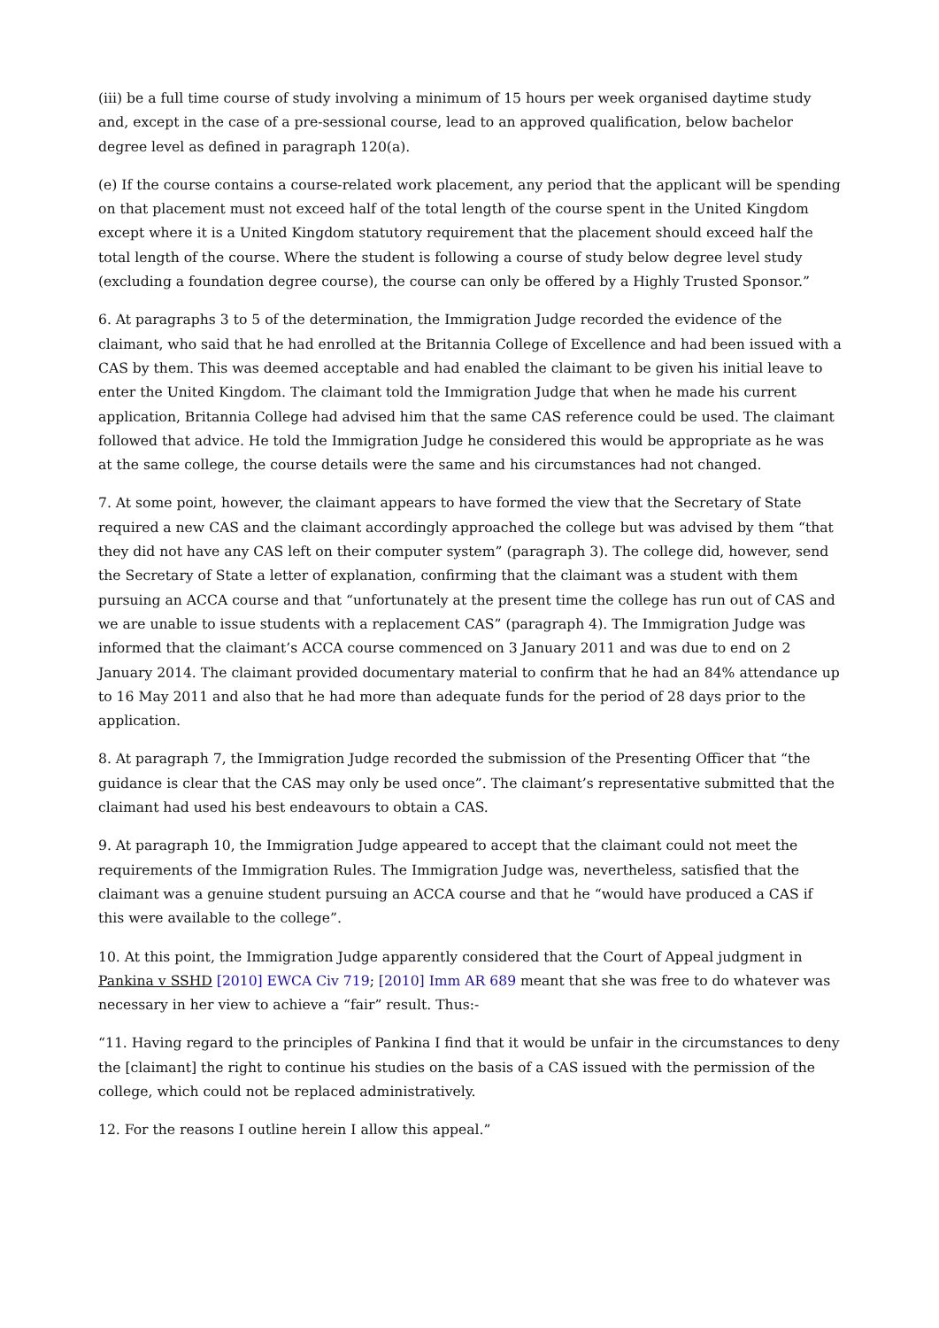(iii) be a full time course of study involving a minimum of 15 hours per week organised daytime study and, except in the case of a pre-sessional course, lead to an approved qualification, below bachelor degree level as defined in paragraph 120(a).
(e) If the course contains a course-related work placement, any period that the applicant will be spending on that placement must not exceed half of the total length of the course spent in the United Kingdom except where it is a United Kingdom statutory requirement that the placement should exceed half the total length of the course. Where the student is following a course of study below degree level study (excluding a foundation degree course), the course can only be offered by a Highly Trusted Sponsor.”
6. At paragraphs 3 to 5 of the determination, the Immigration Judge recorded the evidence of the claimant, who said that he had enrolled at the Britannia College of Excellence and had been issued with a CAS by them. This was deemed acceptable and had enabled the claimant to be given his initial leave to enter the United Kingdom. The claimant told the Immigration Judge that when he made his current application, Britannia College had advised him that the same CAS reference could be used. The claimant followed that advice. He told the Immigration Judge he considered this would be appropriate as he was at the same college, the course details were the same and his circumstances had not changed.
7. At some point, however, the claimant appears to have formed the view that the Secretary of State required a new CAS and the claimant accordingly approached the college but was advised by them “that they did not have any CAS left on their computer system” (paragraph 3). The college did, however, send the Secretary of State a letter of explanation, confirming that the claimant was a student with them pursuing an ACCA course and that “unfortunately at the present time the college has run out of CAS and we are unable to issue students with a replacement CAS” (paragraph 4). The Immigration Judge was informed that the claimant’s ACCA course commenced on 3 January 2011 and was due to end on 2 January 2014. The claimant provided documentary material to confirm that he had an 84% attendance up to 16 May 2011 and also that he had more than adequate funds for the period of 28 days prior to the application.
8. At paragraph 7, the Immigration Judge recorded the submission of the Presenting Officer that “the guidance is clear that the CAS may only be used once”. The claimant’s representative submitted that the claimant had used his best endeavours to obtain a CAS.
9. At paragraph 10, the Immigration Judge appeared to accept that the claimant could not meet the requirements of the Immigration Rules. The Immigration Judge was, nevertheless, satisfied that the claimant was a genuine student pursuing an ACCA course and that he “would have produced a CAS if this were available to the college”.
10. At this point, the Immigration Judge apparently considered that the Court of Appeal judgment in Pankina v SSHD [2010] EWCA Civ 719; [2010] Imm AR 689 meant that she was free to do whatever was necessary in her view to achieve a “fair” result. Thus:-
“11. Having regard to the principles of Pankina I find that it would be unfair in the circumstances to deny the [claimant] the right to continue his studies on the basis of a CAS issued with the permission of the college, which could not be replaced administratively.
12. For the reasons I outline herein I allow this appeal.”